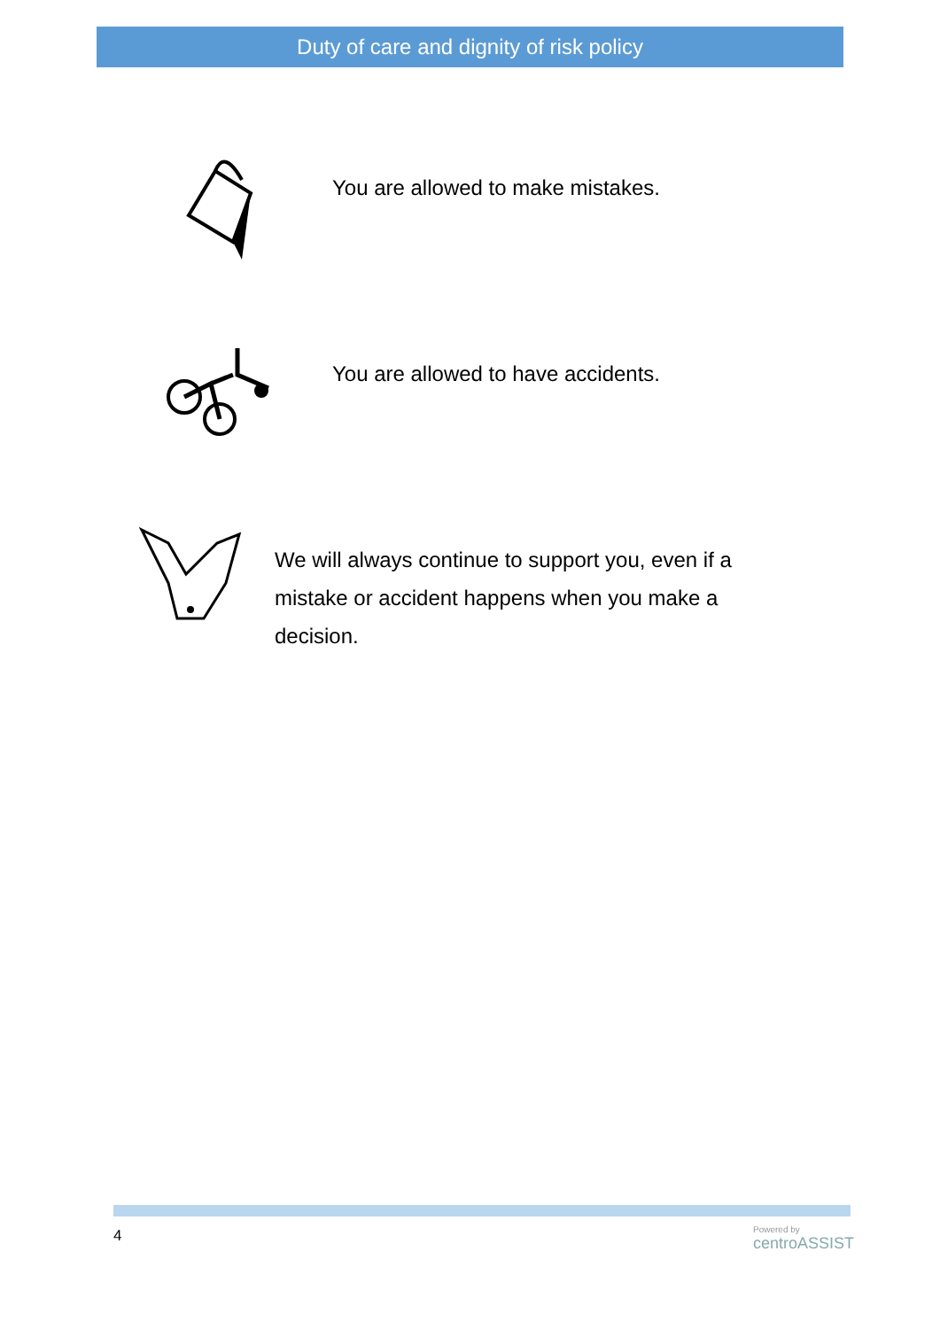Duty of care and dignity of risk policy
You are allowed to make mistakes.
You are allowed to have accidents.
We will always continue to support you, even if a mistake or accident happens when you make a decision.
4 Powered by
centroASSIST